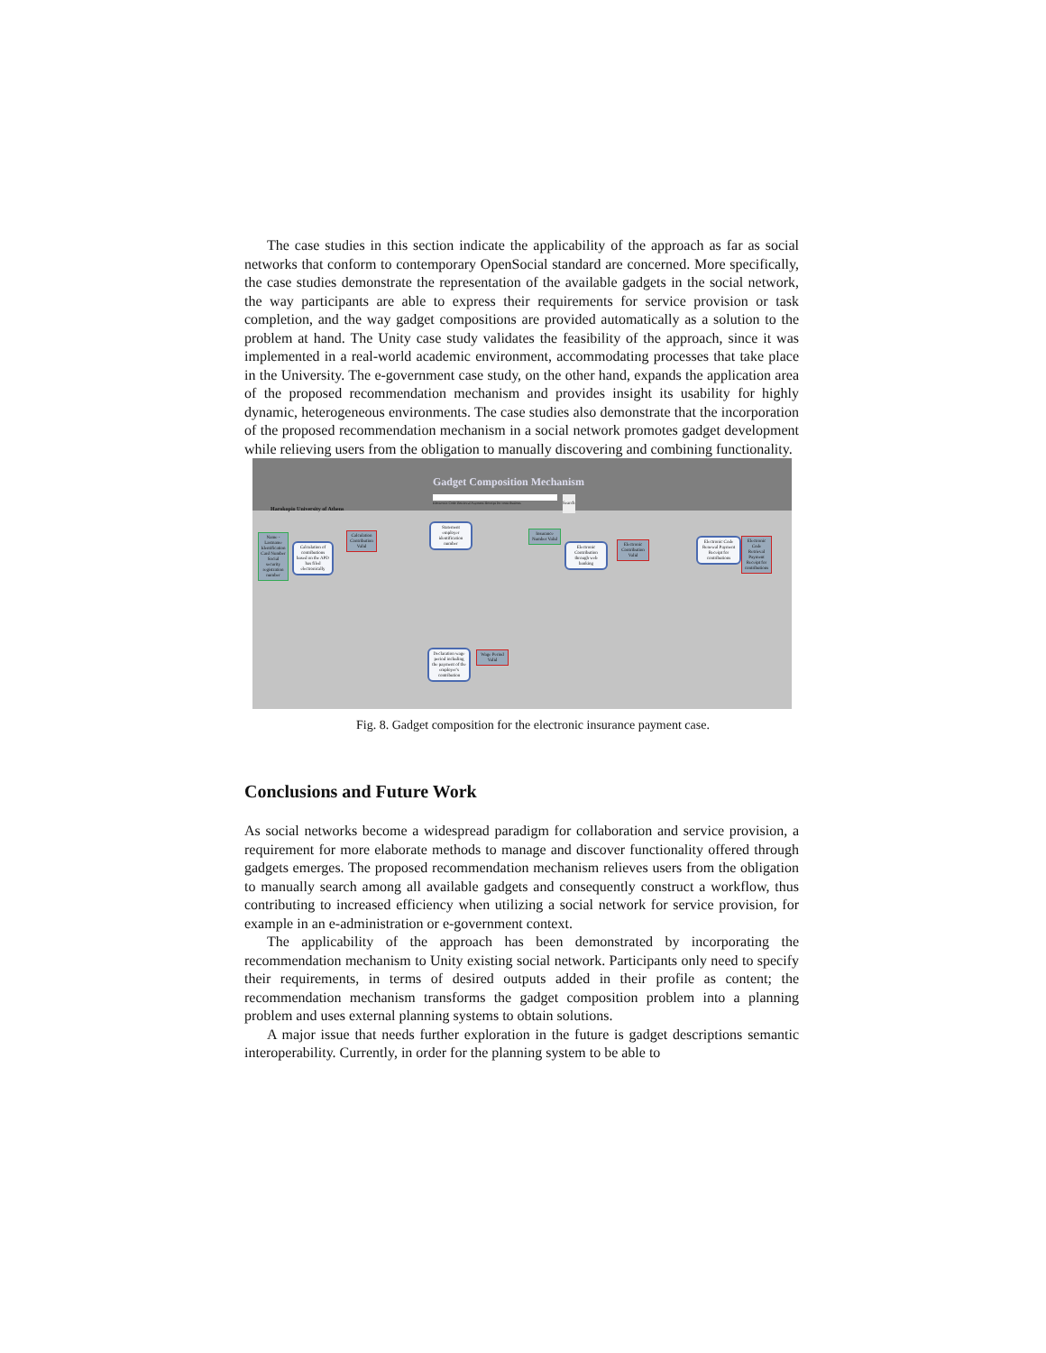The case studies in this section indicate the applicability of the approach as far as social networks that conform to contemporary OpenSocial standard are concerned. More specifically, the case studies demonstrate the representation of the available gadgets in the social network, the way participants are able to express their requirements for service provision or task completion, and the way gadget compositions are provided automatically as a solution to the problem at hand. The Unity case study validates the feasibility of the approach, since it was implemented in a real-world academic environment, accommodating processes that take place in the University. The e-government case study, on the other hand, expands the application area of the proposed recommendation mechanism and provides insight its usability for highly dynamic, heterogeneous environments. The case studies also demonstrate that the incorporation of the proposed recommendation mechanism in a social network promotes gadget development while relieving users from the obligation to manually discovering and combining functionality.
Harokopio University of Athens
Gadget Composition Mechanism
Electronic Code Retrieval Payment Receipt for contributions
Search
Name - Lastname Identification Card Number Social security registration number
Calculation of contributions based on the APD has filed electronically
Calculation Contribution Valid
Statement employer identification number
Insurance Number Valid
Electronic Contribution through web banking
Electronic Contribution Valid
Electronic Code Renewal Payment Receipt for contributions
Electronic Code Retrieval Payment Receipt for contributions
Declaration wage period including the payment of the employer's contribution
Wage Period Valid
Fig. 8. Gadget composition for the electronic insurance payment case.
Conclusions and Future Work
As social networks become a widespread paradigm for collaboration and service provision, a requirement for more elaborate methods to manage and discover functionality offered through gadgets emerges. The proposed recommendation mechanism relieves users from the obligation to manually search among all available gadgets and consequently construct a workflow, thus contributing to increased efficiency when utilizing a social network for service provision, for example in an e-administration or e-government context.
The applicability of the approach has been demonstrated by incorporating the recommendation mechanism to Unity existing social network. Participants only need to specify their requirements, in terms of desired outputs added in their profile as content; the recommendation mechanism transforms the gadget composition problem into a planning problem and uses external planning systems to obtain solutions.
A major issue that needs further exploration in the future is gadget descriptions semantic interoperability. Currently, in order for the planning system to be able to